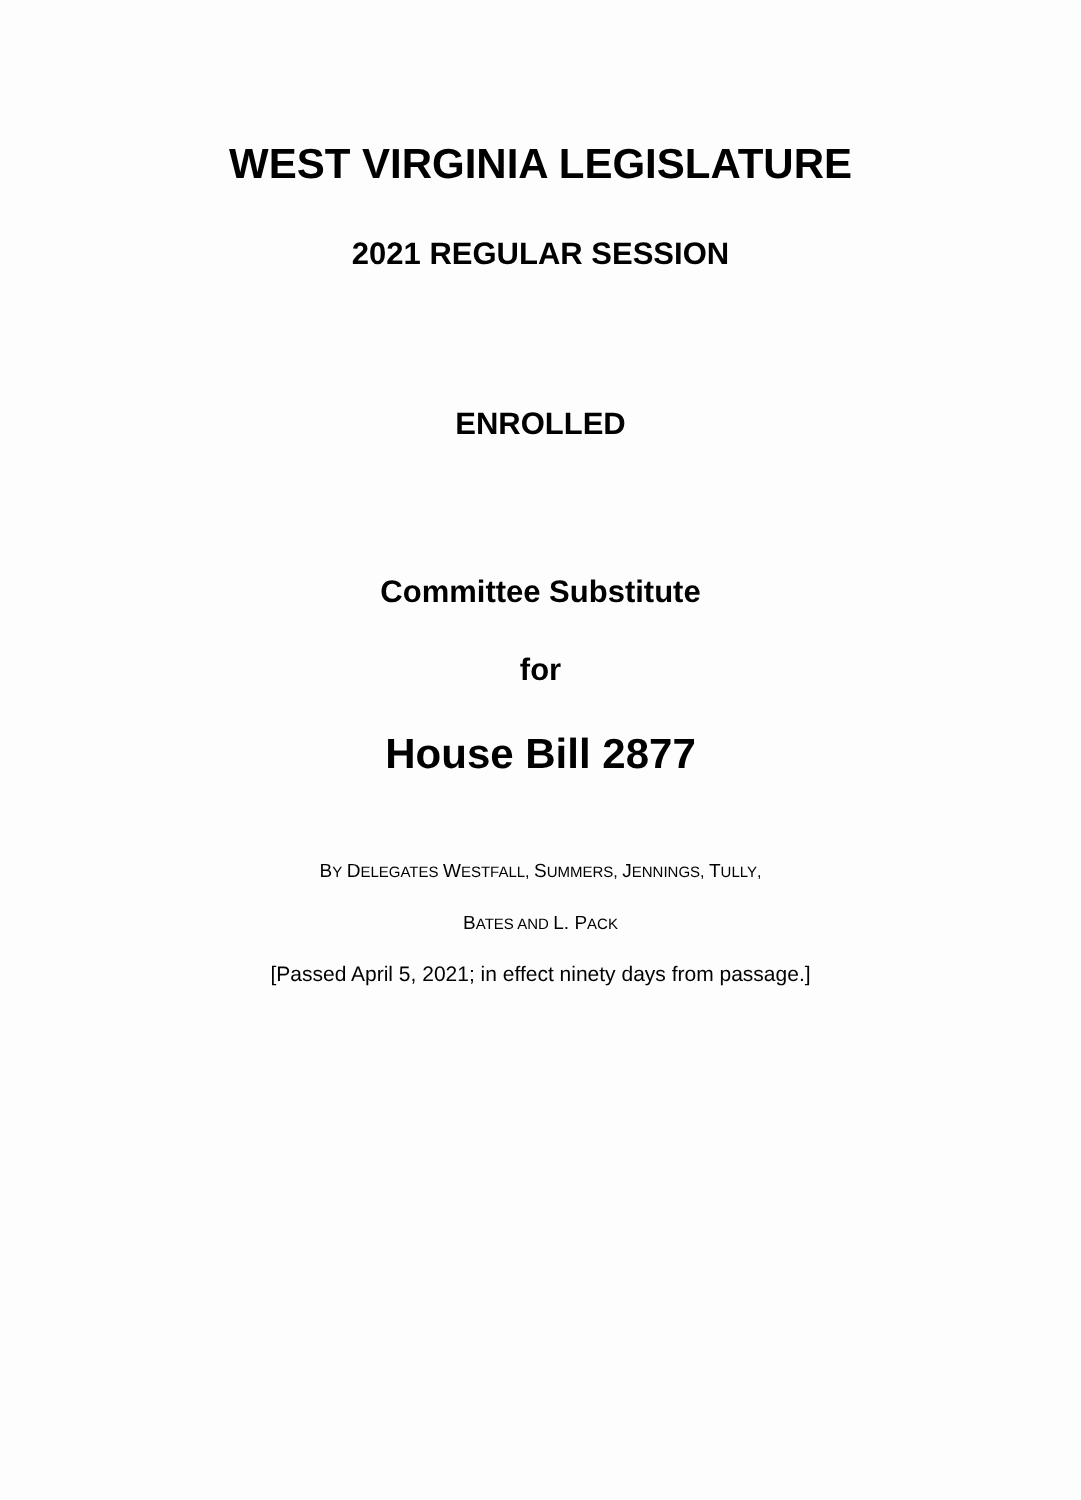WEST VIRGINIA LEGISLATURE
2021 REGULAR SESSION
ENROLLED
Committee Substitute
for
House Bill 2877
BY DELEGATES WESTFALL, SUMMERS, JENNINGS, TULLY,
BATES AND L. P ACK
[Passed April 5, 2021; in effect ninety days from passage.]